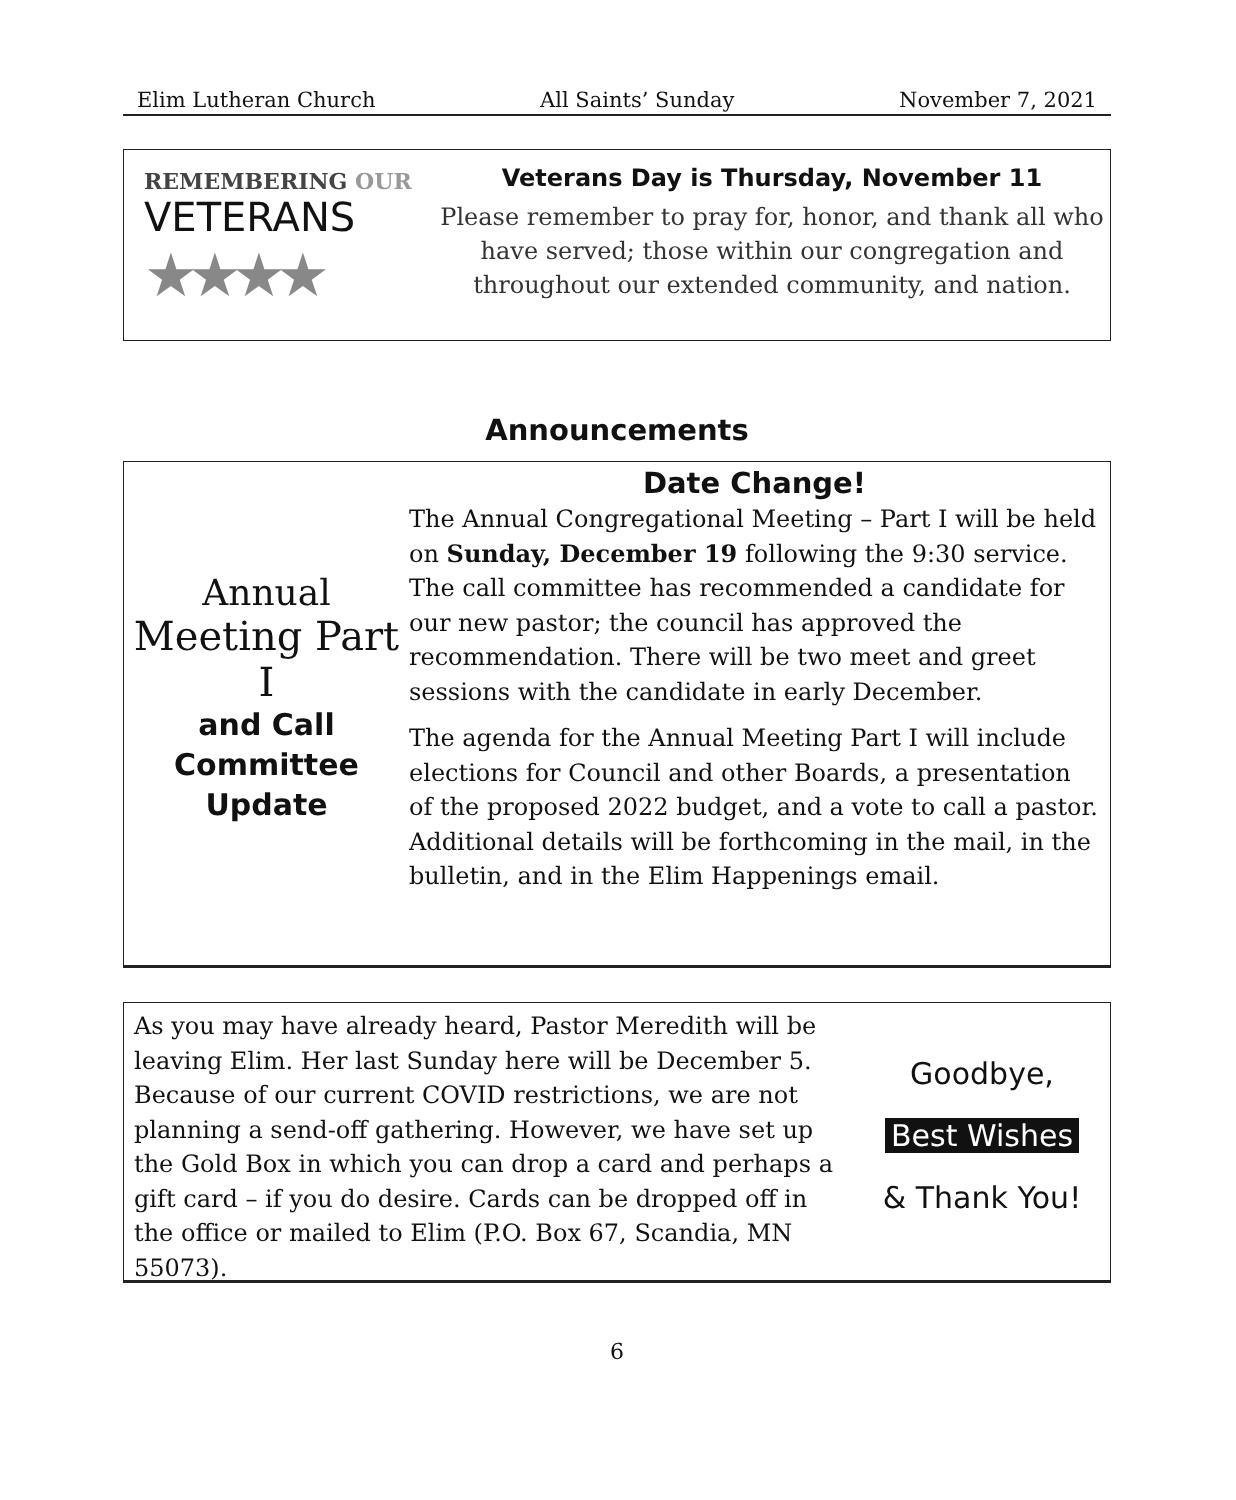Elim Lutheran Church All Saints’ Sunday November 7, 2021
REMEMBERING OUR
VETERANS
★★★★
Veterans Day is Thursday, November 11
Please remember to pray for, honor, and thank all who have served; those within our congregation and throughout our extended community, and nation.
Announcements
Annual
Meeting Part I
and Call
Committee
Update
Date Change!
The Annual Congregational Meeting – Part I will be held on Sunday, December 19 following the 9:30 service. The call committee has recommended a candidate for our new pastor; the council has approved the recommendation. There will be two meet and greet sessions with the candidate in early December.
The agenda for the Annual Meeting Part I will include elections for Council and other Boards, a presentation of the proposed 2022 budget, and a vote to call a pastor. Additional details will be forthcoming in the mail, in the bulletin, and in the Elim Happenings email.
As you may have already heard, Pastor Meredith will be leaving Elim. Her last Sunday here will be December 5. Because of our current COVID restrictions, we are not planning a send-off gathering. However, we have set up the Gold Box in which you can drop a card and perhaps a gift card – if you do desire. Cards can be dropped off in the office or mailed to Elim (P.O. Box 67, Scandia, MN 55073).
Goodbye,
Best Wishes
& Thank You!
6